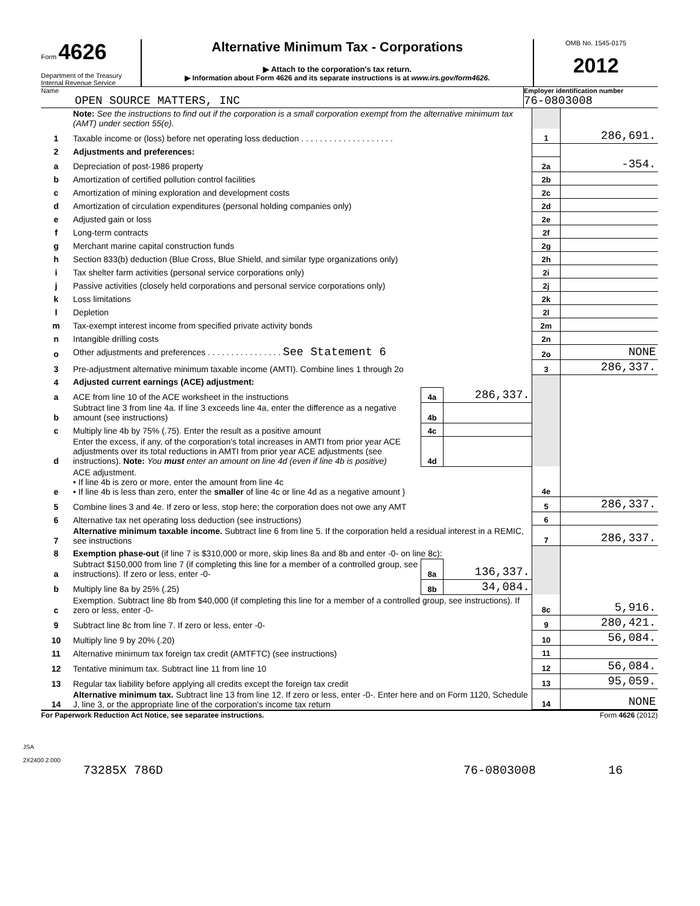Form 4626
Department of the Treasury
Internal Revenue Service
Alternative Minimum Tax - Corporations
▶ Attach to the corporation's tax return.
▶ Information about Form 4626 and its separate instructions is at www.irs.gov/form4626.
OMB No. 1545-0175
2012
Name
OPEN SOURCE MATTERS, INC
Employer identification number
76-0803008
| | Note: See the instructions to find out if the corporation is a small corporation exempt from the alternative minimum tax (AMT) under section 55(e). | | | | |
| 1 | Taxable income or (loss) before net operating loss deduction . . . . . . . . . . . . . . . . . . . . | | | 1 | 286,691. |
| 2 | Adjustments and preferences: | | | | |
| a | Depreciation of post-1986 property | | | 2a | -354. |
| b | Amortization of certified pollution control facilities | | | 2b | |
| c | Amortization of mining exploration and development costs | | | 2c | |
| d | Amortization of circulation expenditures (personal holding companies only) | | | 2d | |
| e | Adjusted gain or loss | | | 2e | |
| f | Long-term contracts | | | 2f | |
| g | Merchant marine capital construction funds | | | 2g | |
| h | Section 833(b) deduction (Blue Cross, Blue Shield, and similar type organizations only) | | | 2h | |
| i | Tax shelter farm activities (personal service corporations only) | | | 2i | |
| j | Passive activities (closely held corporations and personal service corporations only) | | | 2j | |
| k | Loss limitations | | | 2k | |
| l | Depletion | | | 2l | |
| m | Tax-exempt interest income from specified private activity bonds | | | 2m | |
| n | Intangible drilling costs | | | 2n | |
| o | Other adjustments and preferences . . . . . . . . . . . . . . . . See Statement 6 | | | 2o | NONE |
| 3 | Pre-adjustment alternative minimum taxable income (AMTI). Combine lines 1 through 2o | | | 3 | 286,337. |
| 4 | Adjusted current earnings (ACE) adjustment: | | | | |
| a | ACE from line 10 of the ACE worksheet in the instructions | 4a | 286,337. | | |
| b | Subtract line 3 from line 4a. If line 3 exceeds line 4a, enter the difference as a negative amount (see instructions) | 4b | | | |
| c | Multiply line 4b by 75% (.75). Enter the result as a positive amount | 4c | | | |
| d | Enter the excess, if any, of the corporation's total increases in AMTI from prior year ACE adjustments over its total reductions in AMTI from prior year ACE adjustments (see instructions). Note: You must enter an amount on line 4d (even if line 4b is positive) | 4d | | | |
| e | ACE adjustment. • If line 4b is zero or more, enter the amount from line 4c • If line 4b is less than zero, enter the smaller of line 4c or line 4d as a negative amount } | | | 4e | |
| 5 | Combine lines 3 and 4e. If zero or less, stop here; the corporation does not owe any AMT | | | 5 | 286,337. |
| 6 | Alternative tax net operating loss deduction (see instructions) | | | 6 | |
| 7 | Alternative minimum taxable income. Subtract line 6 from line 5. If the corporation held a residual interest in a REMIC, see instructions | | | 7 | 286,337. |
| 8 | Exemption phase-out (if line 7 is $310,000 or more, skip lines 8a and 8b and enter -0- on line 8c): | | | | |
| a | Subtract $150,000 from line 7 (if completing this line for a member of a controlled group, see instructions). If zero or less, enter -0- | 8a | 136,337. | | |
| b | Multiply line 8a by 25% (.25) | 8b | 34,084. | | |
| c | Exemption. Subtract line 8b from $40,000 (if completing this line for a member of a controlled group, see instructions). If zero or less, enter -0- | | | 8c | 5,916. |
| 9 | Subtract line 8c from line 7. If zero or less, enter -0- | | | 9 | 280,421. |
| 10 | Multiply line 9 by 20% (.20) | | | 10 | 56,084. |
| 11 | Alternative minimum tax foreign tax credit (AMTFTC) (see instructions) | | | 11 | |
| 12 | Tentative minimum tax. Subtract line 11 from line 10 | | | 12 | 56,084. |
| 13 | Regular tax liability before applying all credits except the foreign tax credit | | | 13 | 95,059. |
| 14 | Alternative minimum tax. Subtract line 13 from line 12. If zero or less, enter -0-. Enter here and on Form 1120, Schedule J, line 3, or the appropriate line of the corporation's income tax return | | | 14 | NONE |
For Paperwork Reduction Act Notice, see separatee instructions. Form 4626 (2012)
JSA
2X2400 2.000
73285X 786D 76-0803008 16